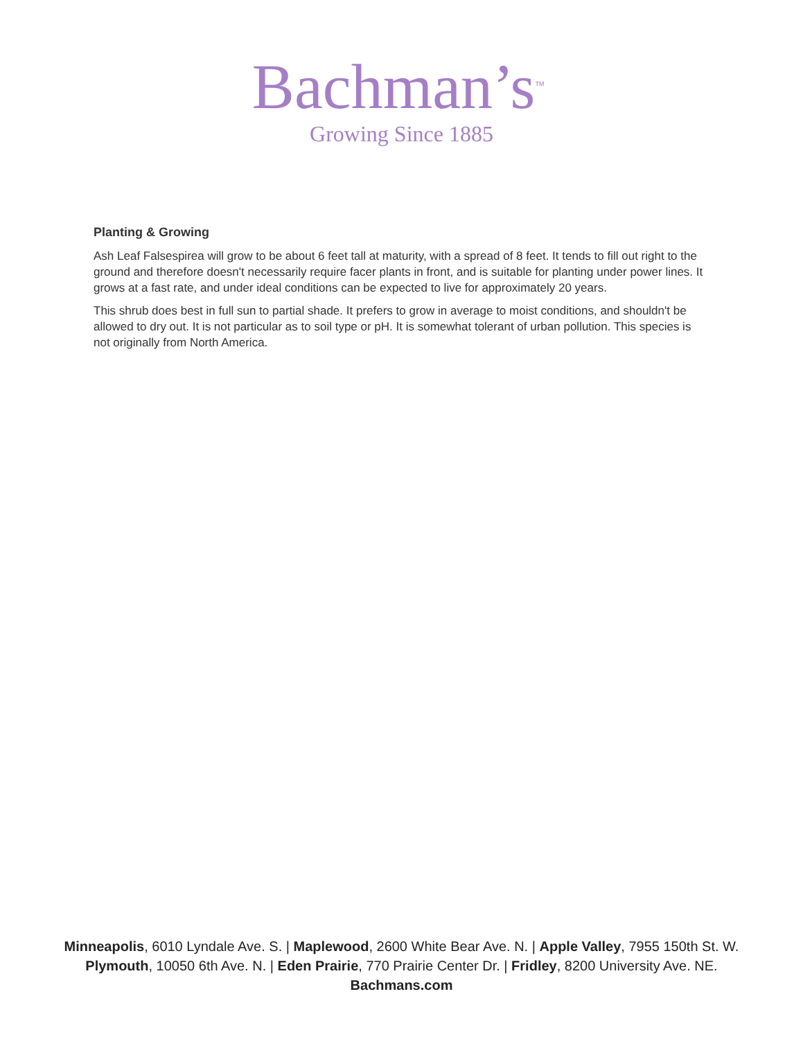Bachman’s<sup>TM</sup>
Growing Since 1885
Planting & Growing
Ash Leaf Falsespirea will grow to be about 6 feet tall at maturity, with a spread of 8 feet. It tends to fill out right to the ground and therefore doesn't necessarily require facer plants in front, and is suitable for planting under power lines. It grows at a fast rate, and under ideal conditions can be expected to live for approximately 20 years.
This shrub does best in full sun to partial shade. It prefers to grow in average to moist conditions, and shouldn't be allowed to dry out. It is not particular as to soil type or pH. It is somewhat tolerant of urban pollution. This species is not originally from North America.
Minneapolis, 6010 Lyndale Ave. S. | Maplewood, 2600 White Bear Ave. N. | Apple Valley, 7955 150th St. W.
Plymouth, 10050 6th Ave. N. | Eden Prairie, 770 Prairie Center Dr. | Fridley, 8200 University Ave. NE.
Bachmans.com